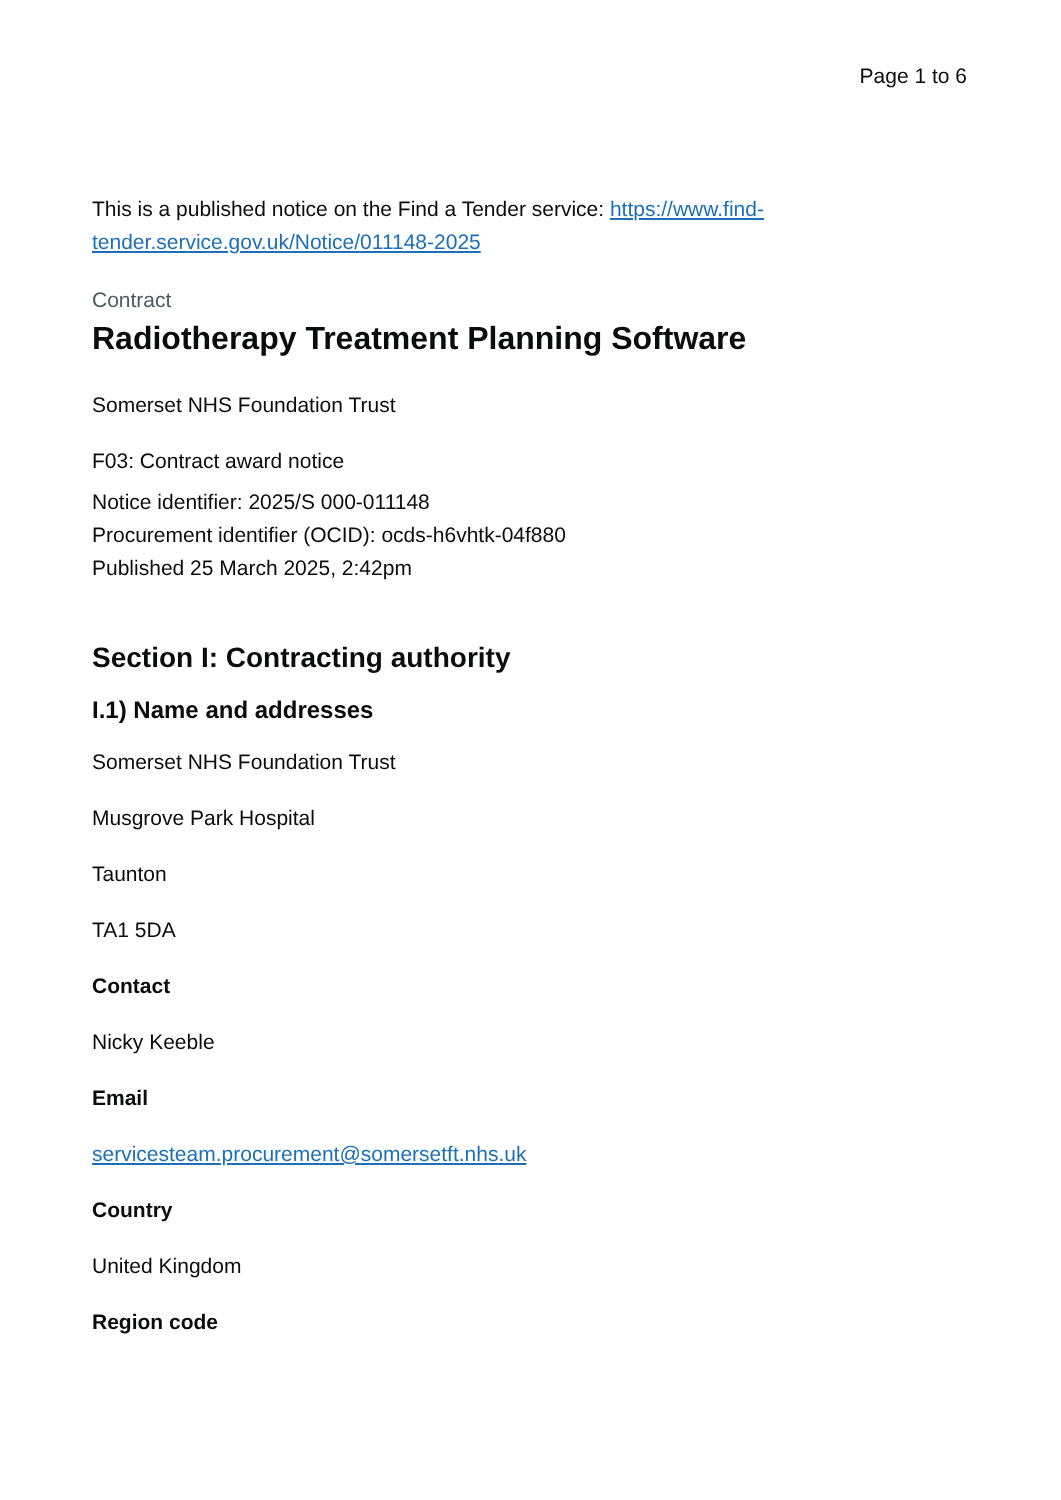Page 1 to 6
This is a published notice on the Find a Tender service: https://www.find-tender.service.gov.uk/Notice/011148-2025
Contract
Radiotherapy Treatment Planning Software
Somerset NHS Foundation Trust
F03: Contract award notice
Notice identifier: 2025/S 000-011148
Procurement identifier (OCID): ocds-h6vhtk-04f880
Published 25 March 2025, 2:42pm
Section I: Contracting authority
I.1) Name and addresses
Somerset NHS Foundation Trust
Musgrove Park Hospital
Taunton
TA1 5DA
Contact
Nicky Keeble
Email
servicesteam.procurement@somersetft.nhs.uk
Country
United Kingdom
Region code